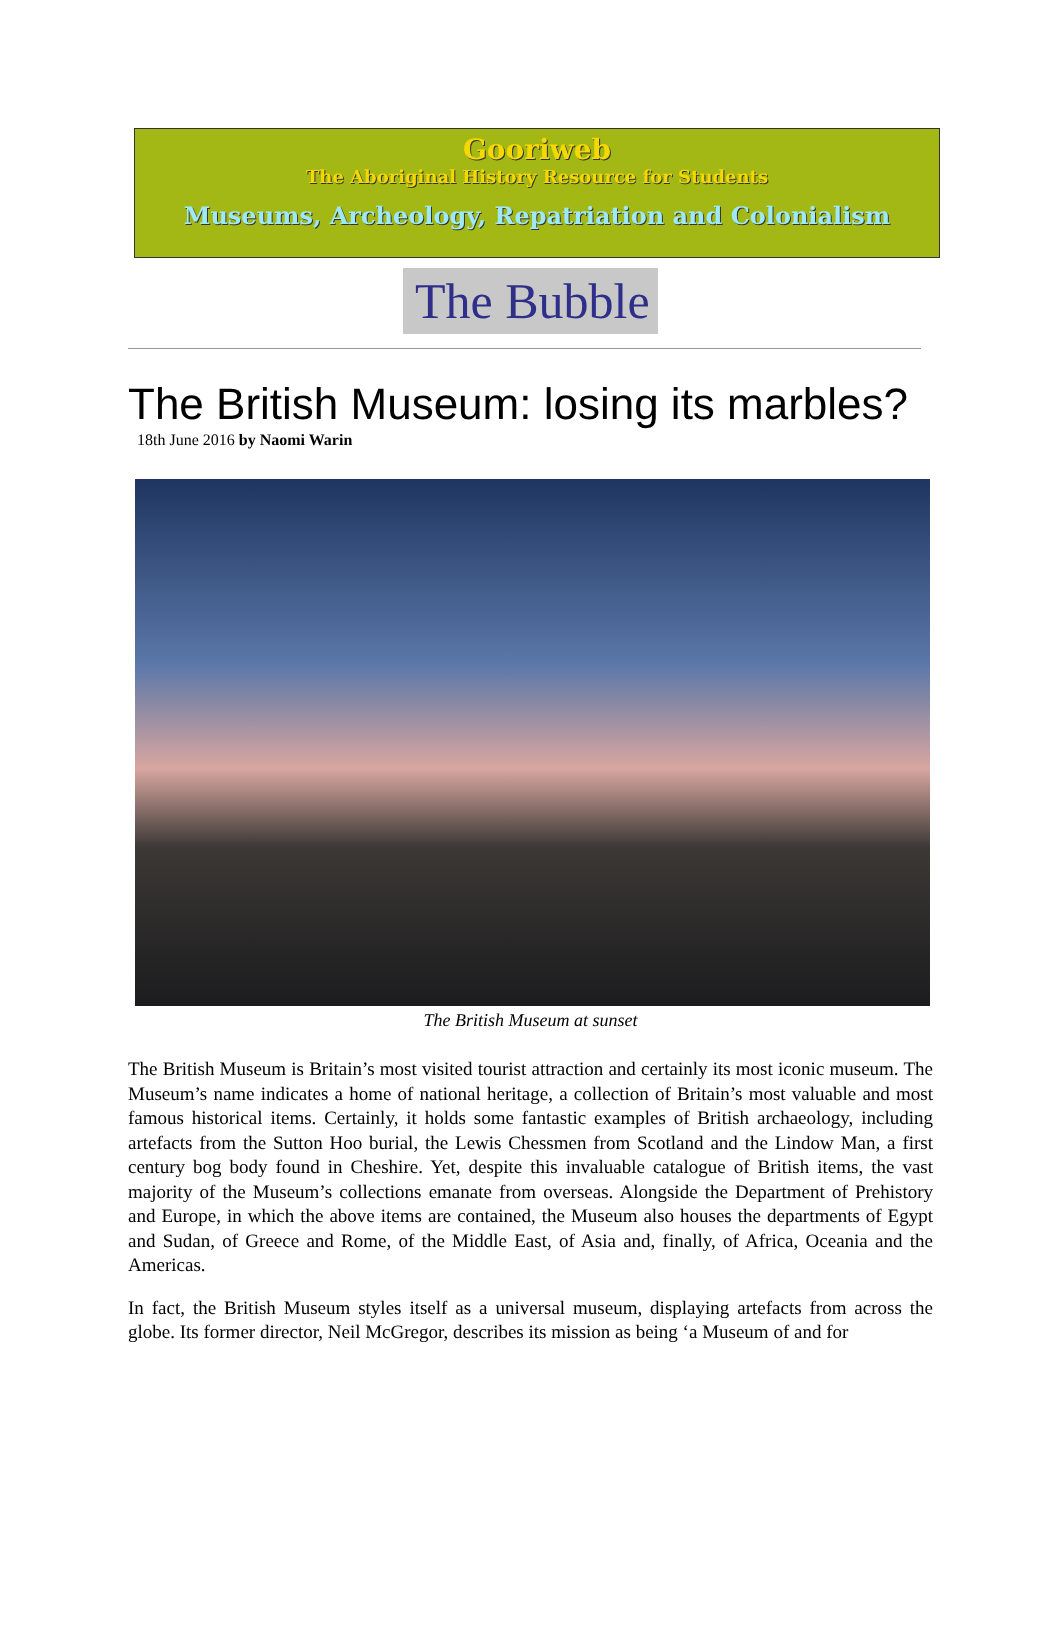Gooriweb
The Aboriginal History Resource for Students
Museums, Archeology, Repatriation and Colonialism
The Bubble
The British Museum: losing its marbles?
18th June 2016 by Naomi Warin
The British Museum at sunset
The British Museum is Britain’s most visited tourist attraction and certainly its most iconic museum. The Museum’s name indicates a home of national heritage, a collection of Britain’s most valuable and most famous historical items. Certainly, it holds some fantastic examples of British archaeology, including artefacts from the Sutton Hoo burial, the Lewis Chessmen from Scotland and the Lindow Man, a first century bog body found in Cheshire. Yet, despite this invaluable catalogue of British items, the vast majority of the Museum’s collections emanate from overseas. Alongside the Department of Prehistory and Europe, in which the above items are contained, the Museum also houses the departments of Egypt and Sudan, of Greece and Rome, of the Middle East, of Asia and, finally, of Africa, Oceania and the Americas.
In fact, the British Museum styles itself as a universal museum, displaying artefacts from across the globe. Its former director, Neil McGregor, describes its mission as being ‘a Museum of and for